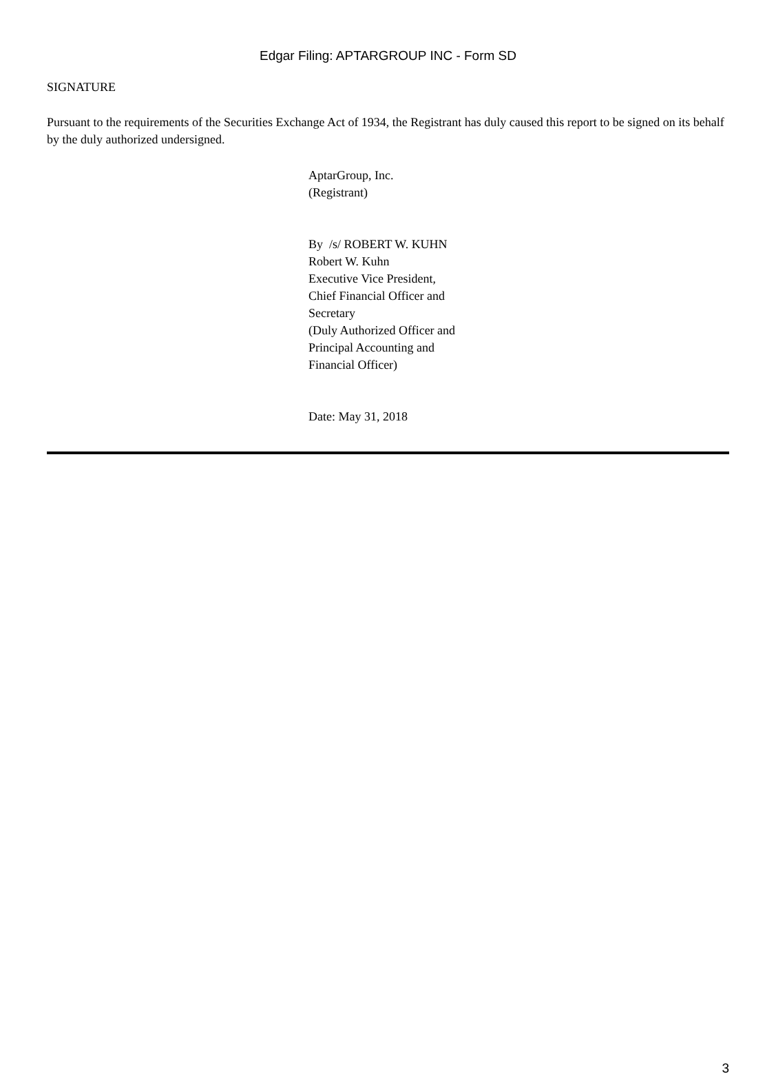Edgar Filing: APTARGROUP INC - Form SD
SIGNATURE
Pursuant to the requirements of the Securities Exchange Act of 1934, the Registrant has duly caused this report to be signed on its behalf by the duly authorized undersigned.
AptarGroup, Inc.
(Registrant)
By /s/ ROBERT W. KUHN
Robert W. Kuhn
Executive Vice President,
Chief Financial Officer and
Secretary
(Duly Authorized Officer and
Principal Accounting and
Financial Officer)
Date: May 31, 2018
3